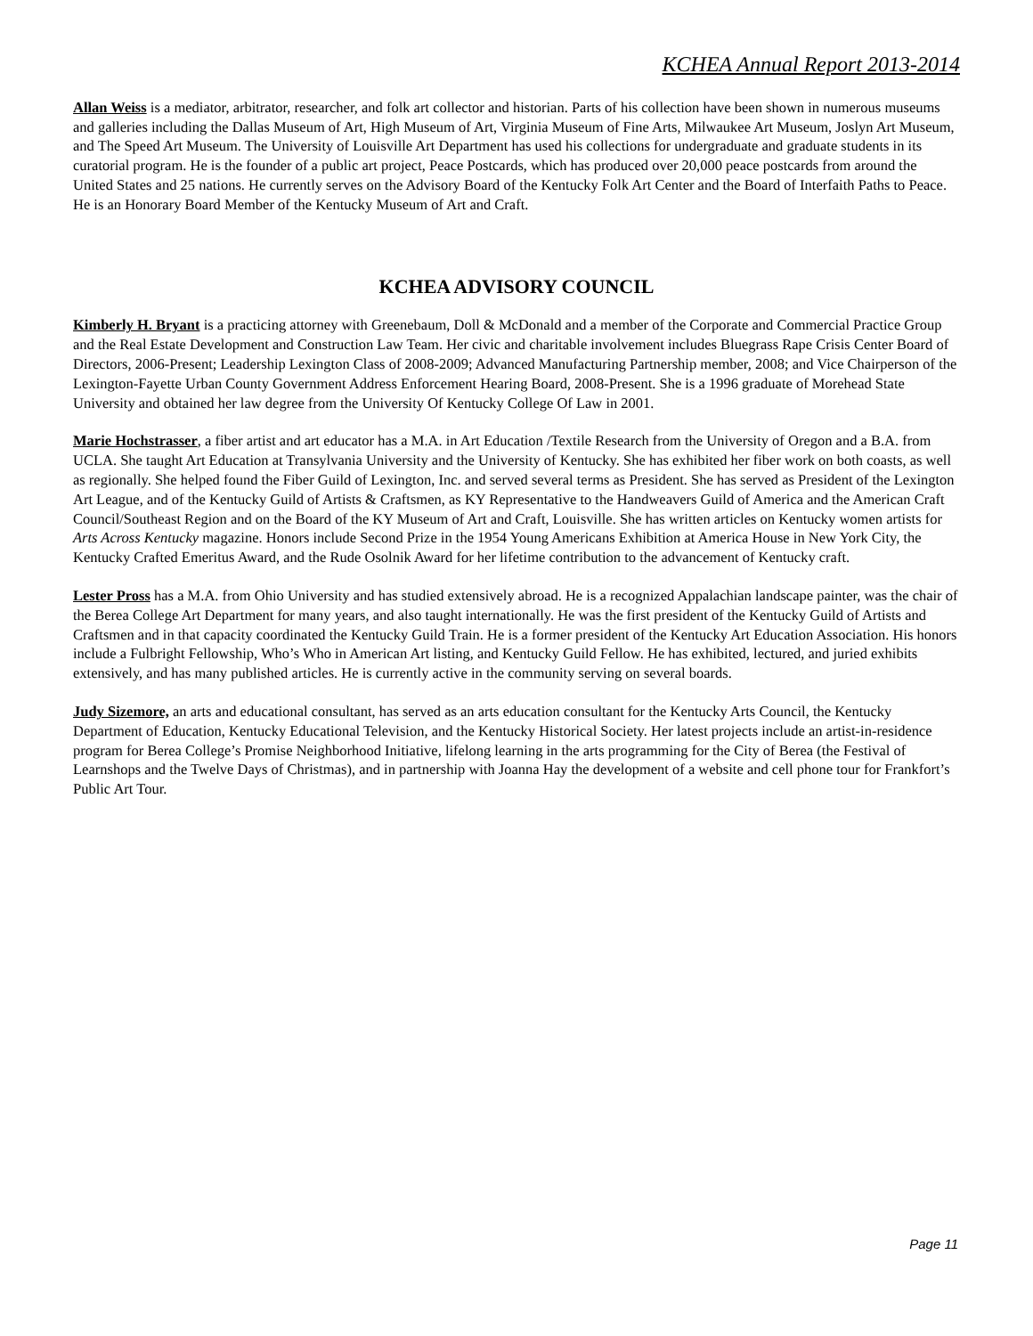KCHEA Annual Report 2013-2014
Allan Weiss is a mediator, arbitrator, researcher, and folk art collector and historian. Parts of his collection have been shown in numerous museums and galleries including the Dallas Museum of Art, High Museum of Art, Virginia Museum of Fine Arts, Milwaukee Art Museum, Joslyn Art Museum, and The Speed Art Museum. The University of Louisville Art Department has used his collections for undergraduate and graduate students in its curatorial program. He is the founder of a public art project, Peace Postcards, which has produced over 20,000 peace postcards from around the United States and 25 nations. He currently serves on the Advisory Board of the Kentucky Folk Art Center and the Board of Interfaith Paths to Peace. He is an Honorary Board Member of the Kentucky Museum of Art and Craft.
KCHEA ADVISORY COUNCIL
Kimberly H. Bryant is a practicing attorney with Greenebaum, Doll & McDonald and a member of the Corporate and Commercial Practice Group and the Real Estate Development and Construction Law Team. Her civic and charitable involvement includes Bluegrass Rape Crisis Center Board of Directors, 2006-Present; Leadership Lexington Class of 2008-2009; Advanced Manufacturing Partnership member, 2008; and Vice Chairperson of the Lexington-Fayette Urban County Government Address Enforcement Hearing Board, 2008-Present. She is a 1996 graduate of Morehead State University and obtained her law degree from the University Of Kentucky College Of Law in 2001.
Marie Hochstrasser, a fiber artist and art educator has a M.A. in Art Education /Textile Research from the University of Oregon and a B.A. from UCLA. She taught Art Education at Transylvania University and the University of Kentucky. She has exhibited her fiber work on both coasts, as well as regionally. She helped found the Fiber Guild of Lexington, Inc. and served several terms as President. She has served as President of the Lexington Art League, and of the Kentucky Guild of Artists & Craftsmen, as KY Representative to the Handweavers Guild of America and the American Craft Council/Southeast Region and on the Board of the KY Museum of Art and Craft, Louisville. She has written articles on Kentucky women artists for Arts Across Kentucky magazine. Honors include Second Prize in the 1954 Young Americans Exhibition at America House in New York City, the Kentucky Crafted Emeritus Award, and the Rude Osolnik Award for her lifetime contribution to the advancement of Kentucky craft.
Lester Pross has a M.A. from Ohio University and has studied extensively abroad. He is a recognized Appalachian landscape painter, was the chair of the Berea College Art Department for many years, and also taught internationally. He was the first president of the Kentucky Guild of Artists and Craftsmen and in that capacity coordinated the Kentucky Guild Train. He is a former president of the Kentucky Art Education Association. His honors include a Fulbright Fellowship, Who’s Who in American Art listing, and Kentucky Guild Fellow. He has exhibited, lectured, and juried exhibits extensively, and has many published articles. He is currently active in the community serving on several boards.
Judy Sizemore, an arts and educational consultant, has served as an arts education consultant for the Kentucky Arts Council, the Kentucky Department of Education, Kentucky Educational Television, and the Kentucky Historical Society. Her latest projects include an artist-in-residence program for Berea College’s Promise Neighborhood Initiative, lifelong learning in the arts programming for the City of Berea (the Festival of Learnshops and the Twelve Days of Christmas), and in partnership with Joanna Hay the development of a website and cell phone tour for Frankfort’s Public Art Tour.
Page 11